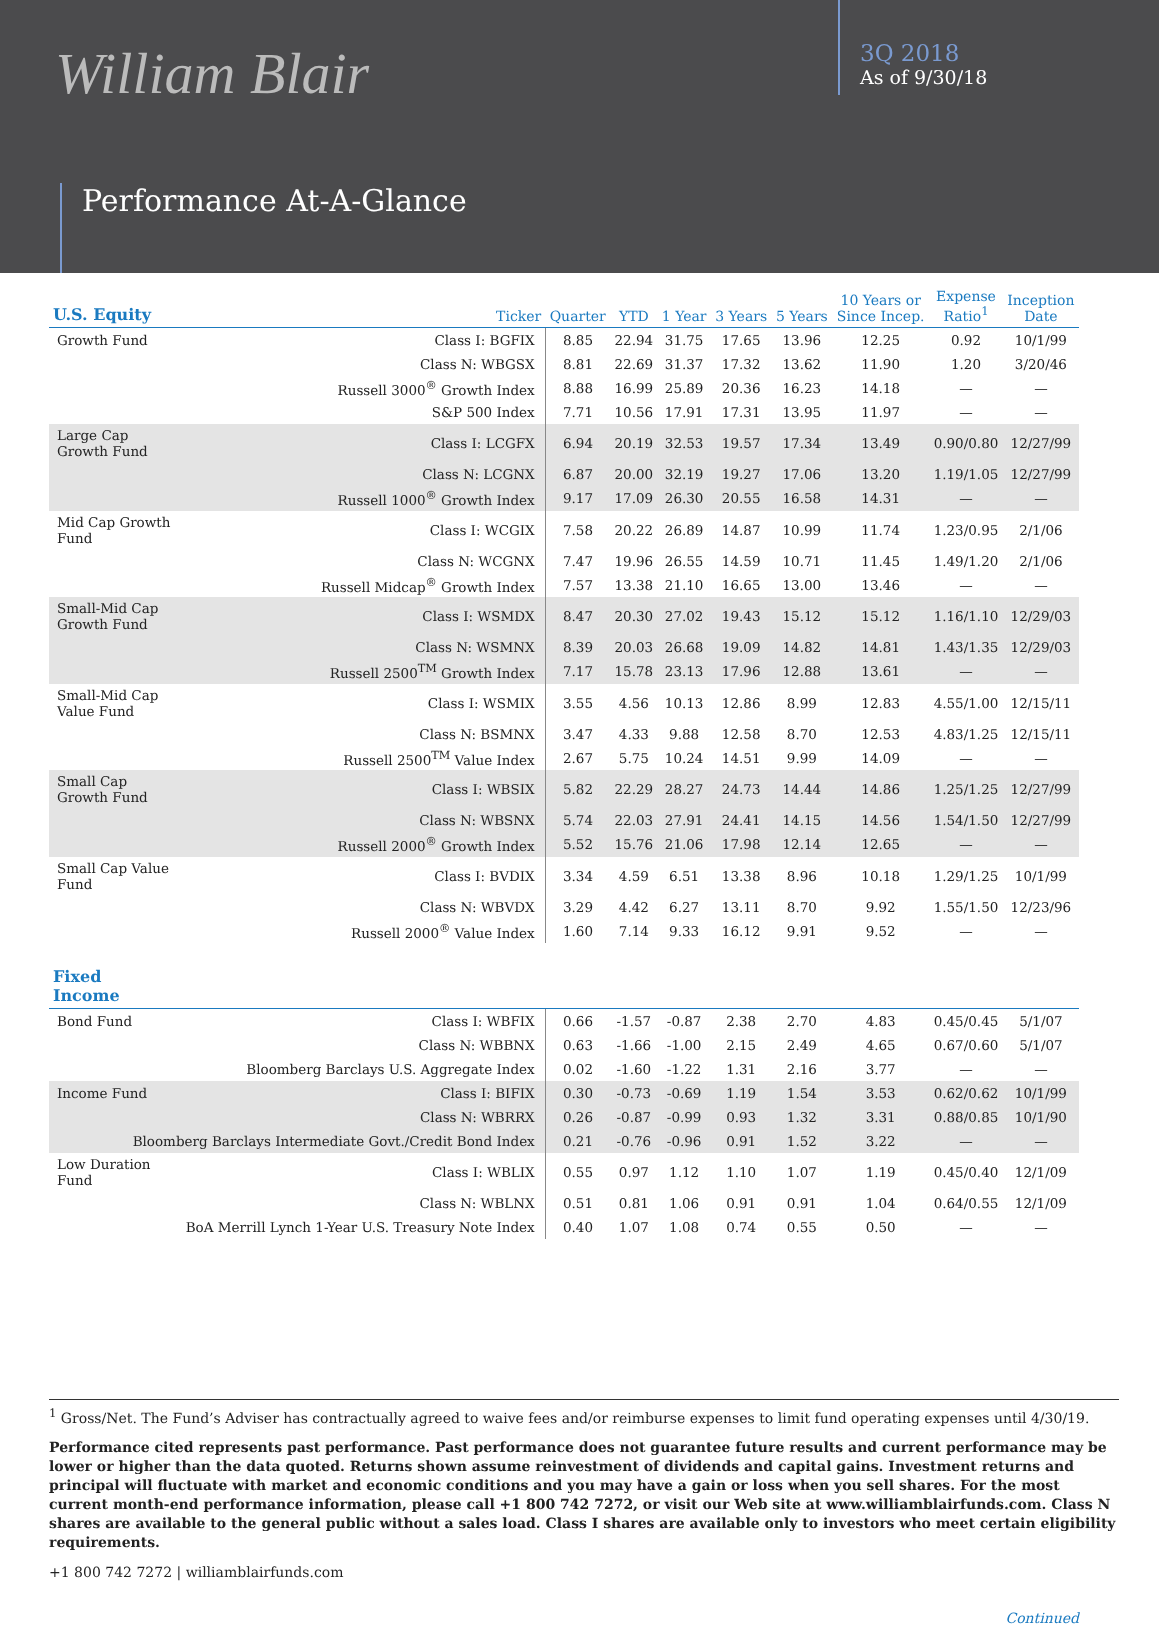William Blair
3Q 2018
As of 9/30/18
Performance At-A-Glance
| U.S. Equity | Ticker | Quarter | YTD | 1 Year | 3 Years | 5 Years | 10 Years or Since Incep. | Expense Ratio<sup>1</sup> | Inception Date |
| --- | --- | --- | --- | --- | --- | --- | --- | --- | --- |
| Growth Fund | Class I: BGFIX | 8.85 | 22.94 | 31.75 | 17.65 | 13.96 | 12.25 | 0.92 | 10/1/99 |
| | Class N: WBGSX | 8.81 | 22.69 | 31.37 | 17.32 | 13.62 | 11.90 | 1.20 | 3/20/46 |
| | Russell 3000<sup>®</sup> Growth Index | 8.88 | 16.99 | 25.89 | 20.36 | 16.23 | 14.18 | — | — |
| | S&P 500 Index | 7.71 | 10.56 | 17.91 | 17.31 | 13.95 | 11.97 | — | — |
| Large Cap Growth Fund | Class I: LCGFX | 6.94 | 20.19 | 32.53 | 19.57 | 17.34 | 13.49 | 0.90/0.80 | 12/27/99 |
| | Class N: LCGNX | 6.87 | 20.00 | 32.19 | 19.27 | 17.06 | 13.20 | 1.19/1.05 | 12/27/99 |
| | Russell 1000<sup>®</sup> Growth Index | 9.17 | 17.09 | 26.30 | 20.55 | 16.58 | 14.31 | — | — |
| Mid Cap Growth Fund | Class I: WCGIX | 7.58 | 20.22 | 26.89 | 14.87 | 10.99 | 11.74 | 1.23/0.95 | 2/1/06 |
| | Class N: WCGNX | 7.47 | 19.96 | 26.55 | 14.59 | 10.71 | 11.45 | 1.49/1.20 | 2/1/06 |
| | Russell Midcap<sup>®</sup> Growth Index | 7.57 | 13.38 | 21.10 | 16.65 | 13.00 | 13.46 | — | — |
| Small-Mid Cap Growth Fund | Class I: WSMDX | 8.47 | 20.30 | 27.02 | 19.43 | 15.12 | 15.12 | 1.16/1.10 | 12/29/03 |
| | Class N: WSMNX | 8.39 | 20.03 | 26.68 | 19.09 | 14.82 | 14.81 | 1.43/1.35 | 12/29/03 |
| | Russell 2500<sup>TM</sup> Growth Index | 7.17 | 15.78 | 23.13 | 17.96 | 12.88 | 13.61 | — | — |
| Small-Mid Cap Value Fund | Class I: WSMIX | 3.55 | 4.56 | 10.13 | 12.86 | 8.99 | 12.83 | 4.55/1.00 | 12/15/11 |
| | Class N: BSMNX | 3.47 | 4.33 | 9.88 | 12.58 | 8.70 | 12.53 | 4.83/1.25 | 12/15/11 |
| | Russell 2500<sup>TM</sup> Value Index | 2.67 | 5.75 | 10.24 | 14.51 | 9.99 | 14.09 | — | — |
| Small Cap Growth Fund | Class I: WBSIX | 5.82 | 22.29 | 28.27 | 24.73 | 14.44 | 14.86 | 1.25/1.25 | 12/27/99 |
| | Class N: WBSNX | 5.74 | 22.03 | 27.91 | 24.41 | 14.15 | 14.56 | 1.54/1.50 | 12/27/99 |
| | Russell 2000<sup>®</sup> Growth Index | 5.52 | 15.76 | 21.06 | 17.98 | 12.14 | 12.65 | — | — |
| Small Cap Value Fund | Class I: BVDIX | 3.34 | 4.59 | 6.51 | 13.38 | 8.96 | 10.18 | 1.29/1.25 | 10/1/99 |
| | Class N: WBVDX | 3.29 | 4.42 | 6.27 | 13.11 | 8.70 | 9.92 | 1.55/1.50 | 12/23/96 |
| | Russell 2000<sup>®</sup> Value Index | 1.60 | 7.14 | 9.33 | 16.12 | 9.91 | 9.52 | — | — |
| Fixed Income | | | | | | | | | |
| Bond Fund | Class I: WBFIX | 0.66 | -1.57 | -0.87 | 2.38 | 2.70 | 4.83 | 0.45/0.45 | 5/1/07 |
| | Class N: WBBNX | 0.63 | -1.66 | -1.00 | 2.15 | 2.49 | 4.65 | 0.67/0.60 | 5/1/07 |
| | Bloomberg Barclays U.S. Aggregate Index | 0.02 | -1.60 | -1.22 | 1.31 | 2.16 | 3.77 | — | — |
| Income Fund | Class I: BIFIX | 0.30 | -0.73 | -0.69 | 1.19 | 1.54 | 3.53 | 0.62/0.62 | 10/1/99 |
| | Class N: WBRRX | 0.26 | -0.87 | -0.99 | 0.93 | 1.32 | 3.31 | 0.88/0.85 | 10/1/90 |
| Bloomberg Barclays Intermediate Govt./Credit Bond Index | | 0.21 | -0.76 | -0.96 | 0.91 | 1.52 | 3.22 | — | — |
| Low Duration Fund | Class I: WBLIX | 0.55 | 0.97 | 1.12 | 1.10 | 1.07 | 1.19 | 0.45/0.40 | 12/1/09 |
| | Class N: WBLNX | 0.51 | 0.81 | 1.06 | 0.91 | 0.91 | 1.04 | 0.64/0.55 | 12/1/09 |
| | BoA Merrill Lynch 1-Year U.S. Treasury Note Index | 0.40 | 1.07 | 1.08 | 0.74 | 0.55 | 0.50 | — | — |
<sup>1</sup> Gross/Net. The Fund’s Adviser has contractually agreed to waive fees and/or reimburse expenses to limit fund operating expenses until 4/30/19.
Performance cited represents past performance. Past performance does not guarantee future results and current performance may be lower or higher than the data quoted. Returns shown assume reinvestment of dividends and capital gains. Investment returns and principal will fluctuate with market and economic conditions and you may have a gain or loss when you sell shares. For the most current month-end performance information, please call +1 800 742 7272, or visit our Web site at www.williamblairfunds.com. Class N shares are available to the general public without a sales load. Class I shares are available only to investors who meet certain eligibility requirements.
+1 800 742 7272 | williamblairfunds.com
Continued